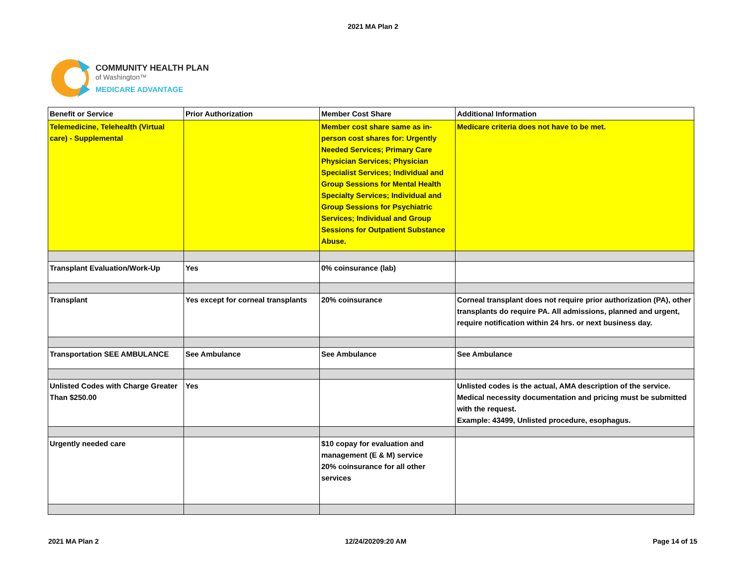2021 MA Plan 2
COMMUNITY HEALTH PLAN
of Washington™
MEDICARE ADVANTAGE
| Benefit or Service | Prior Authorization | Member Cost Share | Additional Information |
| --- | --- | --- | --- |
| Telemedicine, Telehealth (Virtual care) - Supplemental | | Member cost share same as in-person cost shares for: Urgently Needed Services; Primary Care Physician Services; Physician Specialist Services; Individual and Group Sessions for Mental Health Specialty Services; Individual and Group Sessions for Psychiatric Services; Individual and Group Sessions for Outpatient Substance Abuse. | Medicare criteria does not have to be met. |
| Transplant Evaluation/Work-Up | Yes | 0% coinsurance (lab) | |
| Transplant | Yes except for corneal transplants | 20% coinsurance | Corneal transplant does not require prior authorization (PA), other transplants do require PA. All admissions, planned and urgent, require notification within 24 hrs. or next business day. |
| Transportation SEE AMBULANCE | See Ambulance | See Ambulance | See Ambulance |
| Unlisted Codes with Charge Greater Than $250.00 | Yes | | Unlisted codes is the actual, AMA description of the service. Medical necessity documentation and pricing must be submitted with the request. Example: 43499, Unlisted procedure, esophagus. |
| Urgently needed care | | $10 copay for evaluation and management (E & M) service 20% coinsurance for all other services | |
2021 MA Plan 2 12/24/20209:20 AM Page 14 of 15